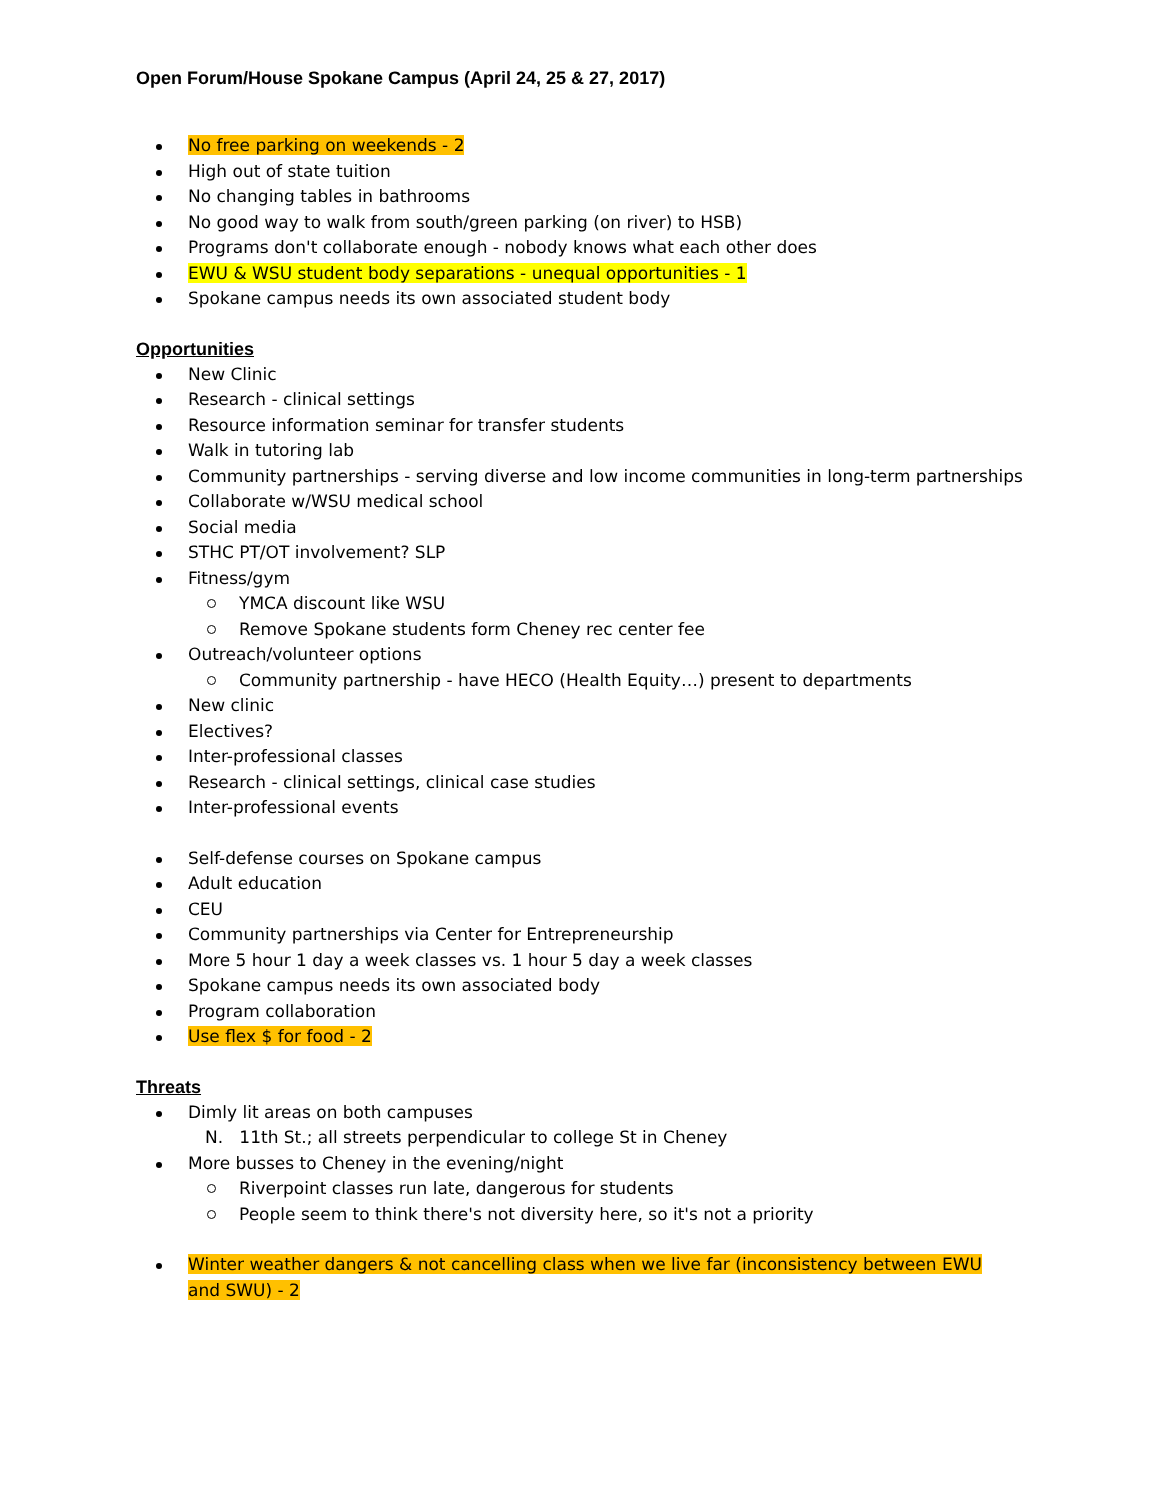Open Forum/House Spokane Campus (April 24, 25 & 27, 2017)
No free parking on weekends - 2
High out of state tuition
No changing tables in bathrooms
No good way to walk from south/green parking (on river) to HSB)
Programs don't collaborate enough - nobody knows what each other does
EWU & WSU student body separations - unequal opportunities - 1
Spokane campus needs its own associated student body
Opportunities
New Clinic
Research - clinical settings
Resource information seminar for transfer students
Walk in tutoring lab
Community partnerships - serving diverse and low income communities in long-term partnerships
Collaborate w/WSU medical school
Social media
STHC PT/OT involvement? SLP
Fitness/gym
YMCA discount like WSU
Remove Spokane students form Cheney rec center fee
Outreach/volunteer options
Community partnership - have HECO (Health Equity…) present to departments
New clinic
Electives?
Inter-professional classes
Research - clinical settings, clinical case studies
Inter-professional events
Self-defense courses on Spokane campus
Adult education
CEU
Community partnerships via Center for Entrepreneurship
More 5 hour 1 day a week classes vs. 1 hour 5 day a week classes
Spokane campus needs its own associated body
Program collaboration
Use flex $ for food - 2
Threats
Dimly lit areas on both campuses
N. 11th St.; all streets perpendicular to college St in Cheney
More busses to Cheney in the evening/night
Riverpoint classes run late, dangerous for students
People seem to think there's not diversity here, so it's not a priority
Winter weather dangers & not cancelling class when we live far (inconsistency between EWU and SWU) - 2